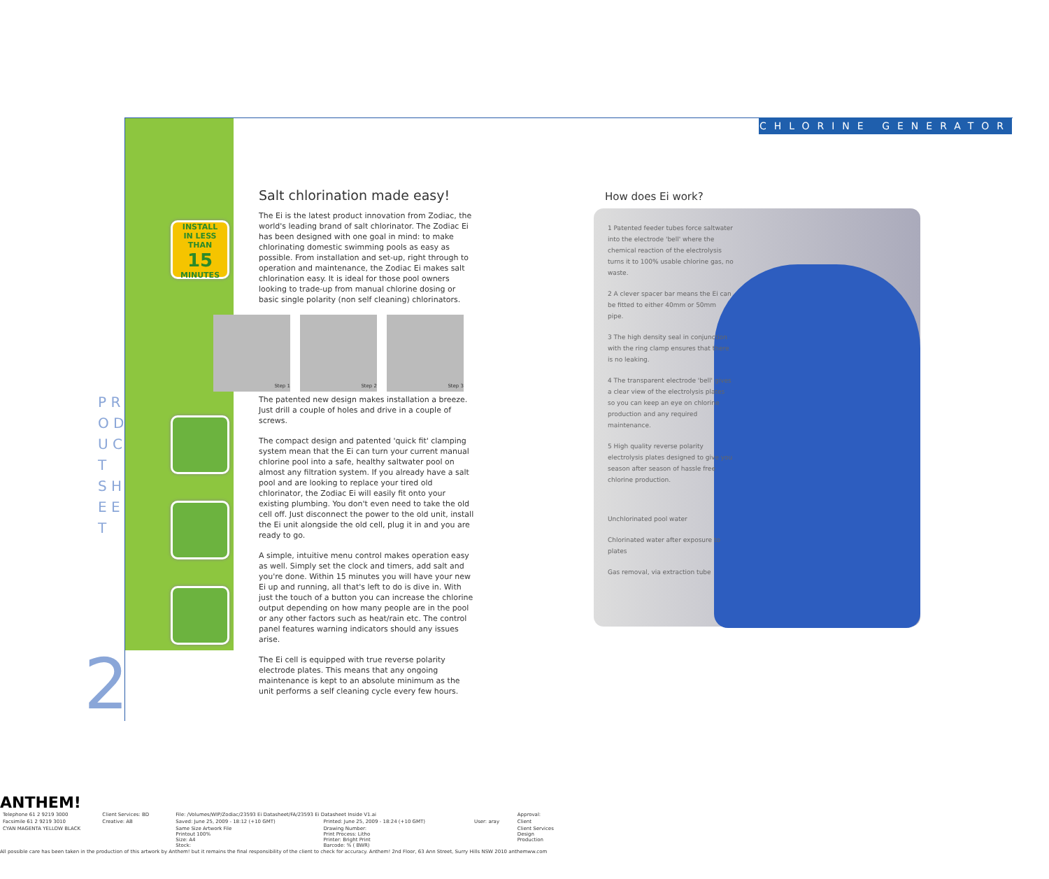CHLORINE GENERATOR
P R O D U C T S H E E T
2
INSTALL
IN LESS THAN
15
MINUTES
Salt chlorination made easy!
The Ei is the latest product innovation from Zodiac, the world's leading brand of salt chlorinator. The Zodiac Ei has been designed with one goal in mind: to make chlorinating domestic swimming pools as easy as possible. From installation and set-up, right through to operation and maintenance, the Zodiac Ei makes salt chlorination easy. It is ideal for those pool owners looking to trade-up from manual chlorine dosing or basic single polarity (non self cleaning) chlorinators.
Step 1 Step 2 Step 3
The patented new design makes installation a breeze. Just drill a couple of holes and drive in a couple of screws.
The compact design and patented 'quick fit' clamping system mean that the Ei can turn your current manual chlorine pool into a safe, healthy saltwater pool on almost any filtration system. If you already have a salt pool and are looking to replace your tired old chlorinator, the Zodiac Ei will easily fit onto your existing plumbing. You don't even need to take the old cell off. Just disconnect the power to the old unit, install the Ei unit alongside the old cell, plug it in and you are ready to go.
A simple, intuitive menu control makes operation easy as well. Simply set the clock and timers, add salt and you're done. Within 15 minutes you will have your new Ei up and running, all that's left to do is dive in. With just the touch of a button you can increase the chlorine output depending on how many people are in the pool or any other factors such as heat/rain etc. The control panel features warning indicators should any issues arise.
The Ei cell is equipped with true reverse polarity electrode plates. This means that any ongoing maintenance is kept to an absolute minimum as the unit performs a self cleaning cycle every few hours.
How does Ei work?
1 Patented feeder tubes force saltwater into the electrode 'bell' where the chemical reaction of the electrolysis turns it to 100% usable chlorine gas, no waste.
2 A clever spacer bar means the Ei can be fitted to either 40mm or 50mm pipe.
3 The high density seal in conjunction with the ring clamp ensures that there is no leaking.
4 The transparent electrode 'bell' gives a clear view of the electrolysis plates so you can keep an eye on chlorine production and any required maintenance.
5 High quality reverse polarity electrolysis plates designed to give you season after season of hassle free chlorine production.
Unchlorinated pool water
Chlorinated water after exposure to plates
Gas removal, via extraction tube
ANTHEM!
| Telephone 61 2 9219 3000 | Client Services: BD | File: /Volumes/WIP/Zodiac/23593 Ei Datasheet/FA/23593 Ei Datasheet Inside V1.ai | | | Approval: |
| Facsimile 61 2 9219 3010 | Creative: AB | Saved: June 25, 2009 - 18:12 (+10 GMT) | Printed: June 25, 2009 - 18:24 (+10 GMT) | User: aray | Client |
| CYAN MAGENTA YELLOW BLACK | | Same Size Artwork File Printout 100% Size: A4 Stock: | Drawing Number: Print Process: Litho Printer: Bright Print Barcode: % ( BWR) | | Client Services Design Production |
All possible care has been taken in the production of this artwork by Anthem! but it remains the final responsibility of the client to check for accuracy. Anthem! 2nd Floor, 63 Ann Street, Surry Hills NSW 2010 anthemww.com